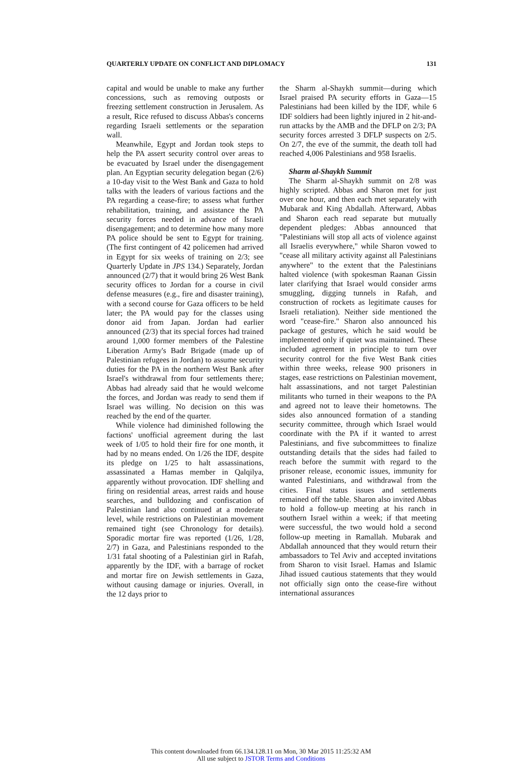QUARTERLY UPDATE ON CONFLICT AND DIPLOMACY 131
capital and would be unable to make any further concessions, such as removing outposts or freezing settlement construction in Jerusalem. As a result, Rice refused to discuss Abbas's concerns regarding Israeli settlements or the separation wall.
Meanwhile, Egypt and Jordan took steps to help the PA assert security control over areas to be evacuated by Israel under the disengagement plan. An Egyptian security delegation began (2/6) a 10-day visit to the West Bank and Gaza to hold talks with the leaders of various factions and the PA regarding a cease-fire; to assess what further rehabilitation, training, and assistance the PA security forces needed in advance of Israeli disengagement; and to determine how many more PA police should be sent to Egypt for training. (The first contingent of 42 policemen had arrived in Egypt for six weeks of training on 2/3; see Quarterly Update in JPS 134.) Separately, Jordan announced (2/7) that it would bring 26 West Bank security offices to Jordan for a course in civil defense measures (e.g., fire and disaster training), with a second course for Gaza officers to be held later; the PA would pay for the classes using donor aid from Japan. Jordan had earlier announced (2/3) that its special forces had trained around 1,000 former members of the Palestine Liberation Army's Badr Brigade (made up of Palestinian refugees in Jordan) to assume security duties for the PA in the northern West Bank after Israel's withdrawal from four settlements there; Abbas had already said that he would welcome the forces, and Jordan was ready to send them if Israel was willing. No decision on this was reached by the end of the quarter.
While violence had diminished following the factions' unofficial agreement during the last week of 1/05 to hold their fire for one month, it had by no means ended. On 1/26 the IDF, despite its pledge on 1/25 to halt assassinations, assassinated a Hamas member in Qalqilya, apparently without provocation. IDF shelling and firing on residential areas, arrest raids and house searches, and bulldozing and confiscation of Palestinian land also continued at a moderate level, while restrictions on Palestinian movement remained tight (see Chronology for details). Sporadic mortar fire was reported (1/26, 1/28, 2/7) in Gaza, and Palestinians responded to the 1/31 fatal shooting of a Palestinian girl in Rafah, apparently by the IDF, with a barrage of rocket and mortar fire on Jewish settlements in Gaza, without causing damage or injuries. Overall, in the 12 days prior to
the Sharm al-Shaykh summit—during which Israel praised PA security efforts in Gaza—15 Palestinians had been killed by the IDF, while 6 IDF soldiers had been lightly injured in 2 hit-and-run attacks by the AMB and the DFLP on 2/3; PA security forces arrested 3 DFLP suspects on 2/5. On 2/7, the eve of the summit, the death toll had reached 4,006 Palestinians and 958 Israelis.
Sharm al-Shaykh Summit
The Sharm al-Shaykh summit on 2/8 was highly scripted. Abbas and Sharon met for just over one hour, and then each met separately with Mubarak and King Abdallah. Afterward, Abbas and Sharon each read separate but mutually dependent pledges: Abbas announced that "Palestinians will stop all acts of violence against all Israelis everywhere," while Sharon vowed to "cease all military activity against all Palestinians anywhere" to the extent that the Palestinians halted violence (with spokesman Raanan Gissin later clarifying that Israel would consider arms smuggling, digging tunnels in Rafah, and construction of rockets as legitimate causes for Israeli retaliation). Neither side mentioned the word "cease-fire." Sharon also announced his package of gestures, which he said would be implemented only if quiet was maintained. These included agreement in principle to turn over security control for the five West Bank cities within three weeks, release 900 prisoners in stages, ease restrictions on Palestinian movement, halt assassinations, and not target Palestinian militants who turned in their weapons to the PA and agreed not to leave their hometowns. The sides also announced formation of a standing security committee, through which Israel would coordinate with the PA if it wanted to arrest Palestinians, and five subcommittees to finalize outstanding details that the sides had failed to reach before the summit with regard to the prisoner release, economic issues, immunity for wanted Palestinians, and withdrawal from the cities. Final status issues and settlements remained off the table. Sharon also invited Abbas to hold a follow-up meeting at his ranch in southern Israel within a week; if that meeting were successful, the two would hold a second follow-up meeting in Ramallah. Mubarak and Abdallah announced that they would return their ambassadors to Tel Aviv and accepted invitations from Sharon to visit Israel. Hamas and Islamic Jihad issued cautious statements that they would not officially sign onto the cease-fire without international assurances
This content downloaded from 66.134.128.11 on Mon, 30 Mar 2015 11:25:32 AM
All use subject to JSTOR Terms and Conditions